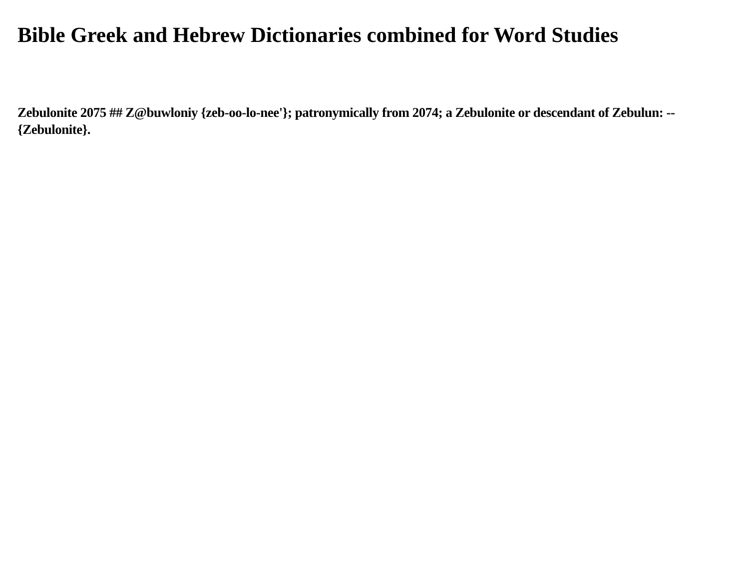Bible Greek and Hebrew Dictionaries combined for Word Studies
Zebulonite 2075 ## Z@buwloniy {zeb-oo-lo-nee'}; patronymically from 2074; a Zebulonite or descendant of Zebulun: --{Zebulonite}.